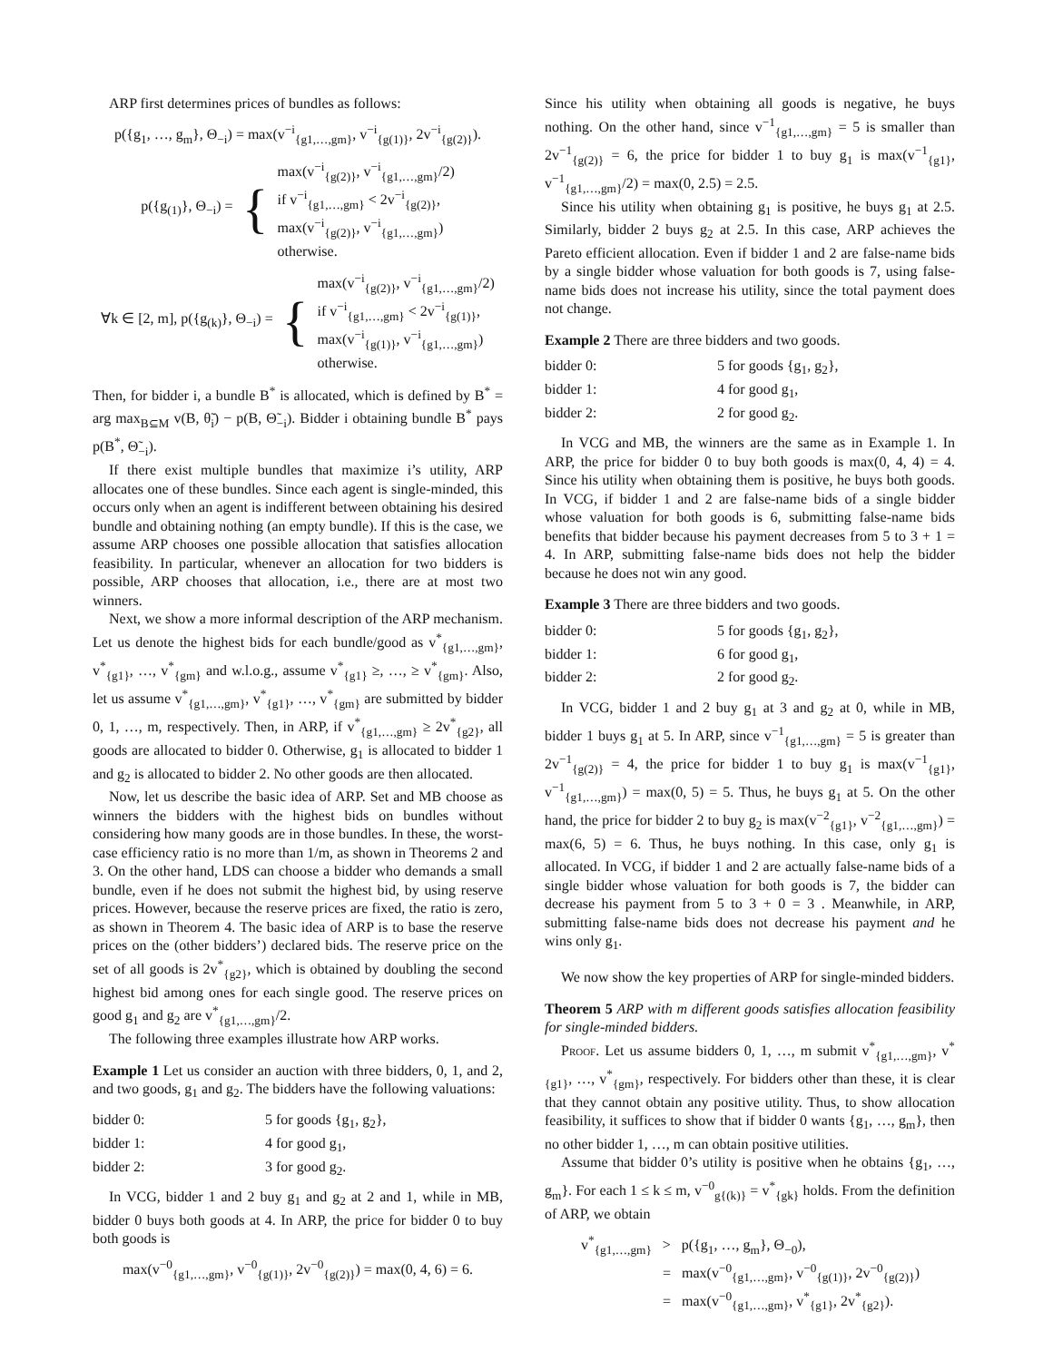ARP first determines prices of bundles as follows:
p({g<sub>1</sub>, …, g<sub>m</sub>}, Θ<sub>−i</sub>) = max(v<sup>−i</sup><sub>{g1,…,gm}</sub>, v<sup>−i</sup><sub>{g(1)}</sub>, 2v<sup>−i</sup><sub>{g(2)}</sub>).
p({g<sub>(1)</sub>}, Θ<sub>−i</sub>) = { max(v<sup>−i</sup><sub>{g(2)}</sub>, v<sup>−i</sup><sub>{g1,…,gm}</sub>/2)
if v<sup>−i</sup><sub>{g1,…,gm}</sub> < 2v<sup>−i</sup><sub>{g(2)}</sub>,
max(v<sup>−i</sup><sub>{g(2)}</sub>, v<sup>−i</sup><sub>{g1,…,gm}</sub>)
otherwise.
∀k ∈ [2, m], p({g<sub>(k)</sub>}, Θ<sub>−i</sub>) = { max(v<sup>−i</sup><sub>{g(2)}</sub>, v<sup>−i</sup><sub>{g1,…,gm}</sub>/2)
if v<sup>−i</sup><sub>{g1,…,gm}</sub> < 2v<sup>−i</sup><sub>{g(1)}</sub>,
max(v<sup>−i</sup><sub>{g(1)}</sub>, v<sup>−i</sup><sub>{g1,…,gm}</sub>)
otherwise.
Then, for bidder i, a bundle B<sup>*</sup> is allocated, which is defined by B<sup>*</sup> = arg max<sub>B⊆M</sub> v(B, θ̃<sub>i</sub>) − p(B, Θ̃<sub>−i</sub>). Bidder i obtaining bundle B<sup>*</sup> pays p(B<sup>*</sup>, Θ̃<sub>−i</sub>).
If there exist multiple bundles that maximize i’s utility, ARP allocates one of these bundles. Since each agent is single-minded, this occurs only when an agent is indifferent between obtaining his desired bundle and obtaining nothing (an empty bundle). If this is the case, we assume ARP chooses one possible allocation that satisfies allocation feasibility. In particular, whenever an allocation for two bidders is possible, ARP chooses that allocation, i.e., there are at most two winners.
Next, we show a more informal description of the ARP mechanism. Let us denote the highest bids for each bundle/good as v<sup>*</sup><sub>{g1,…,gm}</sub>, v<sup>*</sup><sub>{g1}</sub>, …, v<sup>*</sup><sub>{gm}</sub> and w.l.o.g., assume v<sup>*</sup><sub>{g1}</sub> ≥, …, ≥ v<sup>*</sup><sub>{gm}</sub>. Also, let us assume v<sup>*</sup><sub>{g1,…,gm}</sub>, v<sup>*</sup><sub>{g1}</sub>, …, v<sup>*</sup><sub>{gm}</sub> are submitted by bidder 0, 1, …, m, respectively. Then, in ARP, if v<sup>*</sup><sub>{g1,…,gm}</sub> ≥ 2v<sup>*</sup><sub>{g2}</sub>, all goods are allocated to bidder 0. Otherwise, g<sub>1</sub> is allocated to bidder 1 and g<sub>2</sub> is allocated to bidder 2. No other goods are then allocated.
Now, let us describe the basic idea of ARP. Set and MB choose as winners the bidders with the highest bids on bundles without considering how many goods are in those bundles. In these, the worst-case efficiency ratio is no more than 1/m, as shown in Theorems 2 and 3. On the other hand, LDS can choose a bidder who demands a small bundle, even if he does not submit the highest bid, by using reserve prices. However, because the reserve prices are fixed, the ratio is zero, as shown in Theorem 4. The basic idea of ARP is to base the reserve prices on the (other bidders’) declared bids. The reserve price on the set of all goods is 2v<sup>*</sup><sub>{g2}</sub>, which is obtained by doubling the second highest bid among ones for each single good. The reserve prices on good g<sub>1</sub> and g<sub>2</sub> are v<sup>*</sup><sub>{g1,…,gm}</sub>/2.
The following three examples illustrate how ARP works.
Example 1 Let us consider an auction with three bidders, 0, 1, and 2, and two goods, g<sub>1</sub> and g<sub>2</sub>. The bidders have the following valuations:
| bidder 0: | 5 for goods {g<sub>1</sub>, g<sub>2</sub>}, |
| bidder 1: | 4 for good g<sub>1</sub>, |
| bidder 2: | 3 for good g<sub>2</sub>. |
In VCG, bidder 1 and 2 buy g<sub>1</sub> and g<sub>2</sub> at 2 and 1, while in MB, bidder 0 buys both goods at 4. In ARP, the price for bidder 0 to buy both goods is
max(v<sup>−0</sup><sub>{g1,…,gm}</sub>, v<sup>−0</sup><sub>{g(1)}</sub>, 2v<sup>−0</sup><sub>{g(2)}</sub>) = max(0, 4, 6) = 6.
Since his utility when obtaining all goods is negative, he buys nothing. On the other hand, since v<sup>−1</sup><sub>{g1,…,gm}</sub> = 5 is smaller than 2v<sup>−1</sup><sub>{g(2)}</sub> = 6, the price for bidder 1 to buy g<sub>1</sub> is max(v<sup>−1</sup><sub>{g1}</sub>, v<sup>−1</sup><sub>{g1,…,gm}</sub>/2) = max(0, 2.5) = 2.5.
Since his utility when obtaining g<sub>1</sub> is positive, he buys g<sub>1</sub> at 2.5. Similarly, bidder 2 buys g<sub>2</sub> at 2.5. In this case, ARP achieves the Pareto efficient allocation. Even if bidder 1 and 2 are false-name bids by a single bidder whose valuation for both goods is 7, using false-name bids does not increase his utility, since the total payment does not change.
Example 2 There are three bidders and two goods.
| bidder 0: | 5 for goods {g<sub>1</sub>, g<sub>2</sub>}, |
| bidder 1: | 4 for good g<sub>1</sub>, |
| bidder 2: | 2 for good g<sub>2</sub>. |
In VCG and MB, the winners are the same as in Example 1. In ARP, the price for bidder 0 to buy both goods is max(0, 4, 4) = 4. Since his utility when obtaining them is positive, he buys both goods. In VCG, if bidder 1 and 2 are false-name bids of a single bidder whose valuation for both goods is 6, submitting false-name bids benefits that bidder because his payment decreases from 5 to 3 + 1 = 4. In ARP, submitting false-name bids does not help the bidder because he does not win any good.
Example 3 There are three bidders and two goods.
| bidder 0: | 5 for goods {g<sub>1</sub>, g<sub>2</sub>}, |
| bidder 1: | 6 for good g<sub>1</sub>, |
| bidder 2: | 2 for good g<sub>2</sub>. |
In VCG, bidder 1 and 2 buy g<sub>1</sub> at 3 and g<sub>2</sub> at 0, while in MB, bidder 1 buys g<sub>1</sub> at 5. In ARP, since v<sup>−1</sup><sub>{g1,…,gm}</sub> = 5 is greater than 2v<sup>−1</sup><sub>{g(2)}</sub> = 4, the price for bidder 1 to buy g<sub>1</sub> is max(v<sup>−1</sup><sub>{g1}</sub>, v<sup>−1</sup><sub>{g1,…,gm}</sub>) = max(0, 5) = 5. Thus, he buys g<sub>1</sub> at 5. On the other hand, the price for bidder 2 to buy g<sub>2</sub> is max(v<sup>−2</sup><sub>{g1}</sub>, v<sup>−2</sup><sub>{g1,…,gm}</sub>) = max(6, 5) = 6. Thus, he buys nothing. In this case, only g<sub>1</sub> is allocated. In VCG, if bidder 1 and 2 are actually false-name bids of a single bidder whose valuation for both goods is 7, the bidder can decrease his payment from 5 to 3 + 0 = 3 . Meanwhile, in ARP, submitting false-name bids does not decrease his payment and he wins only g<sub>1</sub>.
We now show the key properties of ARP for single-minded bidders.
Theorem 5 ARP with m different goods satisfies allocation feasibility for single-minded bidders.
Proof. Let us assume bidders 0, 1, …, m submit v<sup>*</sup><sub>{g1,…,gm}</sub>, v<sup>*</sup><sub>{g1}</sub>, …, v<sup>*</sup><sub>{gm}</sub>, respectively. For bidders other than these, it is clear that they cannot obtain any positive utility. Thus, to show allocation feasibility, it suffices to show that if bidder 0 wants {g<sub>1</sub>, …, g<sub>m</sub>}, then no other bidder 1, …, m can obtain positive utilities.
Assume that bidder 0’s utility is positive when he obtains {g<sub>1</sub>, …, g<sub>m</sub>}. For each 1 ≤ k ≤ m, v<sup>−0</sup><sub>g{(k)}</sub> = v<sup>*</sup><sub>{gk}</sub> holds. From the definition of ARP, we obtain
v<sup>*</sup><sub>{g1,…,gm}</sub> > p({g<sub>1</sub>, …, g<sub>m</sub>}, Θ<sub>−0</sub>),
= max(v<sup>−0</sup><sub>{g1,…,gm}</sub>, v<sup>−0</sup><sub>{g(1)}</sub>, 2v<sup>−0</sup><sub>{g(2)}</sub>)
= max(v<sup>−0</sup><sub>{g1,…,gm}</sub>, v<sup>*</sup><sub>{g1}</sub>, 2v<sup>*</sup><sub>{g2}</sub>).